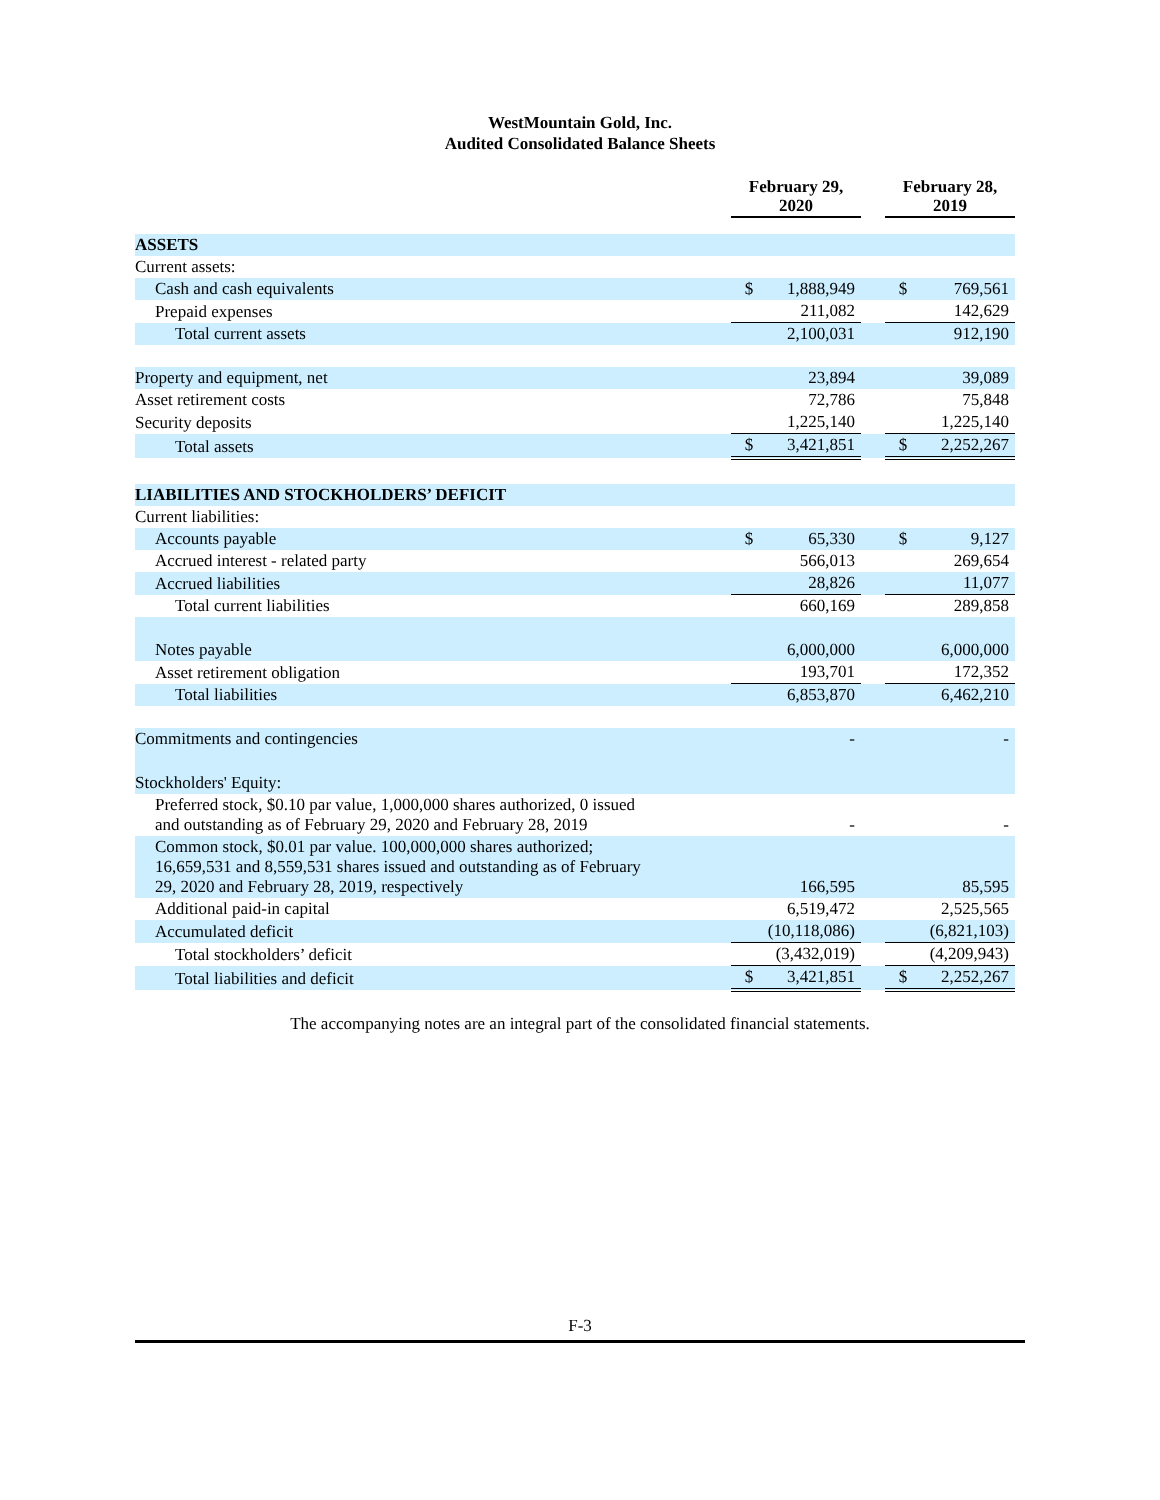WestMountain Gold, Inc.
Audited Consolidated Balance Sheets
| | February 29, 2020 | | | February 28, 2019 | |
| --- | --- | --- | --- | --- | --- |
| ASSETS | | | | | |
| Current assets: | | | | | |
| Cash and cash equivalents | $ | 1,888,949 | | $ | 769,561 |
| Prepaid expenses | | 211,082 | | | 142,629 |
| Total current assets | | 2,100,031 | | | 912,190 |
| Property and equipment, net | | 23,894 | | | 39,089 |
| Asset retirement costs | | 72,786 | | | 75,848 |
| Security deposits | | 1,225,140 | | | 1,225,140 |
| Total assets | $ | 3,421,851 | | $ | 2,252,267 |
| LIABILITIES AND STOCKHOLDERS’ DEFICIT | | | | | |
| Current liabilities: | | | | | |
| Accounts payable | $ | 65,330 | | $ | 9,127 |
| Accrued interest - related party | | 566,013 | | | 269,654 |
| Accrued liabilities | | 28,826 | | | 11,077 |
| Total current liabilities | | 660,169 | | | 289,858 |
| Notes payable | | 6,000,000 | | | 6,000,000 |
| Asset retirement obligation | | 193,701 | | | 172,352 |
| Total liabilities | | 6,853,870 | | | 6,462,210 |
| Commitments and contingencies | | - | | | - |
| Stockholders' Equity: | | | | | |
| Preferred stock, $0.10 par value, 1,000,000 shares authorized, 0 issued and outstanding as of February 29, 2020 and February 28, 2019 | | - | | | - |
| Common stock, $0.01 par value. 100,000,000 shares authorized; 16,659,531 and 8,559,531 shares issued and outstanding as of February 29, 2020 and February 28, 2019, respectively | | 166,595 | | | 85,595 |
| Additional paid-in capital | | 6,519,472 | | | 2,525,565 |
| Accumulated deficit | | (10,118,086) | | | (6,821,103) |
| Total stockholders’ deficit | | (3,432,019) | | | (4,209,943) |
| Total liabilities and deficit | $ | 3,421,851 | | $ | 2,252,267 |
The accompanying notes are an integral part of the consolidated financial statements.
F-3